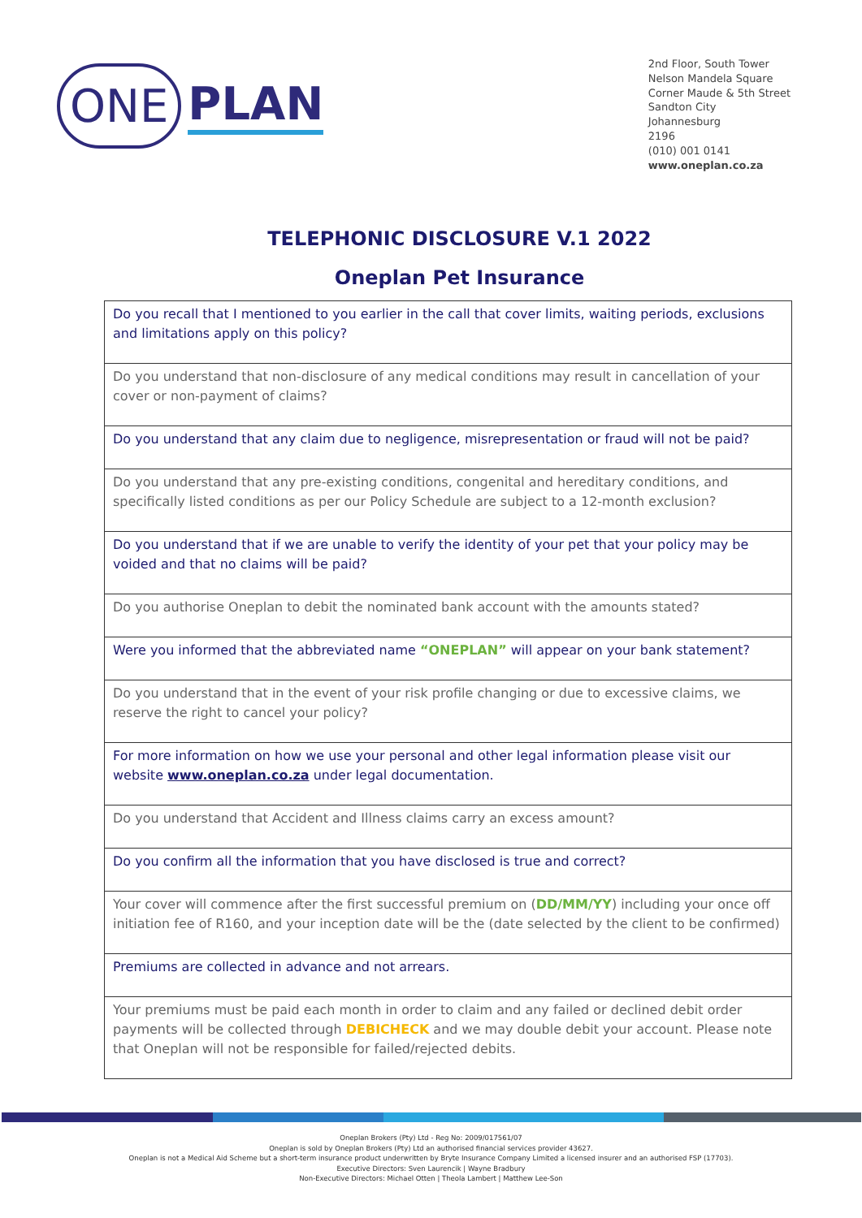ONE PLAN
2nd Floor, South Tower
Nelson Mandela Square
Corner Maude & 5th Street
Sandton City
Johannesburg
2196
(010) 001 0141
www.oneplan.co.za
TELEPHONIC DISCLOSURE V.1 2022
Oneplan Pet Insurance
| Do you recall that I mentioned to you earlier in the call that cover limits, waiting periods, exclusions and limitations apply on this policy? |
| Do you understand that non-disclosure of any medical conditions may result in cancellation of your cover or non-payment of claims? |
| Do you understand that any claim due to negligence, misrepresentation or fraud will not be paid? |
| Do you understand that any pre-existing conditions, congenital and hereditary conditions, and specifically listed conditions as per our Policy Schedule are subject to a 12-month exclusion? |
| Do you understand that if we are unable to verify the identity of your pet that your policy may be voided and that no claims will be paid? |
| Do you authorise Oneplan to debit the nominated bank account with the amounts stated? |
| Were you informed that the abbreviated name “ONEPLAN” will appear on your bank statement? |
| Do you understand that in the event of your risk profile changing or due to excessive claims, we reserve the right to cancel your policy? |
| For more information on how we use your personal and other legal information please visit our website www.oneplan.co.za under legal documentation. |
| Do you understand that Accident and Illness claims carry an excess amount? |
| Do you confirm all the information that you have disclosed is true and correct? |
| Your cover will commence after the first successful premium on ( DD/MM/YY ) including your once off initiation fee of R160, and your inception date will be the (date selected by the client to be confirmed) |
| Premiums are collected in advance and not arrears. |
| Your premiums must be paid each month in order to claim and any failed or declined debit order payments will be collected through DEBICHECK and we may double debit your account. Please note that Oneplan will not be responsible for failed/rejected debits. |
Oneplan Brokers (Pty) Ltd - Reg No: 2009/017561/07
Oneplan is sold by Oneplan Brokers (Pty) Ltd an authorised financial services provider 43627.
Oneplan is not a Medical Aid Scheme but a short-term insurance product underwritten by Bryte Insurance Company Limited a licensed insurer and an authorised FSP (17703).
Executive Directors: Sven Laurencik | Wayne Bradbury
Non-Executive Directors: Michael Otten | Theola Lambert | Matthew Lee-Son